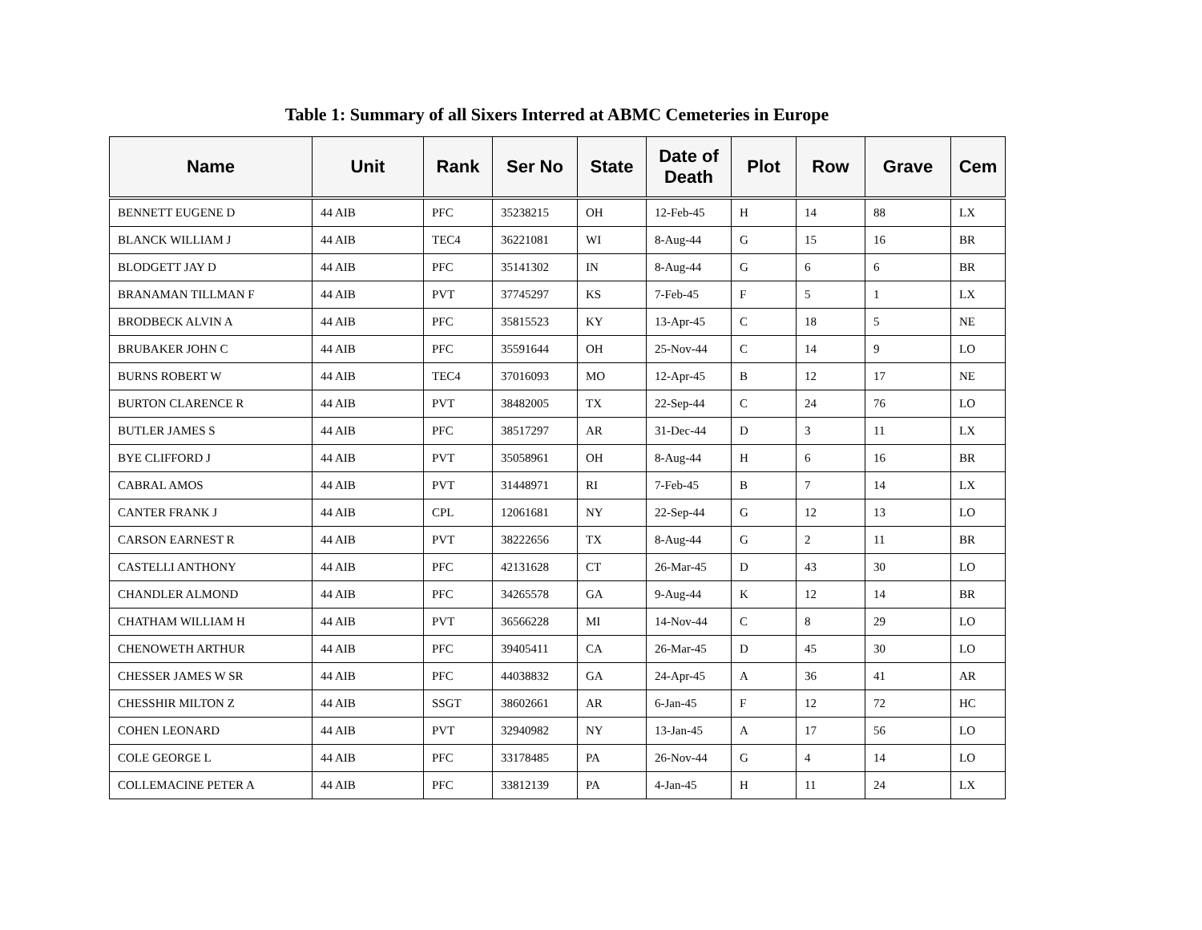Table 1: Summary of all Sixers Interred at ABMC Cemeteries in Europe
| Name | Unit | Rank | Ser No | State | Date of Death | Plot | Row | Grave | Cem |
| --- | --- | --- | --- | --- | --- | --- | --- | --- | --- |
| BENNETT EUGENE D | 44 AIB | PFC | 35238215 | OH | 12-Feb-45 | H | 14 | 88 | LX |
| BLANCK WILLIAM J | 44 AIB | TEC4 | 36221081 | WI | 8-Aug-44 | G | 15 | 16 | BR |
| BLODGETT JAY D | 44 AIB | PFC | 35141302 | IN | 8-Aug-44 | G | 6 | 6 | BR |
| BRANAMAN TILLMAN F | 44 AIB | PVT | 37745297 | KS | 7-Feb-45 | F | 5 | 1 | LX |
| BRODBECK ALVIN A | 44 AIB | PFC | 35815523 | KY | 13-Apr-45 | C | 18 | 5 | NE |
| BRUBAKER JOHN C | 44 AIB | PFC | 35591644 | OH | 25-Nov-44 | C | 14 | 9 | LO |
| BURNS ROBERT W | 44 AIB | TEC4 | 37016093 | MO | 12-Apr-45 | B | 12 | 17 | NE |
| BURTON CLARENCE R | 44 AIB | PVT | 38482005 | TX | 22-Sep-44 | C | 24 | 76 | LO |
| BUTLER JAMES S | 44 AIB | PFC | 38517297 | AR | 31-Dec-44 | D | 3 | 11 | LX |
| BYE CLIFFORD J | 44 AIB | PVT | 35058961 | OH | 8-Aug-44 | H | 6 | 16 | BR |
| CABRAL AMOS | 44 AIB | PVT | 31448971 | RI | 7-Feb-45 | B | 7 | 14 | LX |
| CANTER FRANK J | 44 AIB | CPL | 12061681 | NY | 22-Sep-44 | G | 12 | 13 | LO |
| CARSON EARNEST R | 44 AIB | PVT | 38222656 | TX | 8-Aug-44 | G | 2 | 11 | BR |
| CASTELLI ANTHONY | 44 AIB | PFC | 42131628 | CT | 26-Mar-45 | D | 43 | 30 | LO |
| CHANDLER ALMOND | 44 AIB | PFC | 34265578 | GA | 9-Aug-44 | K | 12 | 14 | BR |
| CHATHAM WILLIAM H | 44 AIB | PVT | 36566228 | MI | 14-Nov-44 | C | 8 | 29 | LO |
| CHENOWETH ARTHUR | 44 AIB | PFC | 39405411 | CA | 26-Mar-45 | D | 45 | 30 | LO |
| CHESSER JAMES W SR | 44 AIB | PFC | 44038832 | GA | 24-Apr-45 | A | 36 | 41 | AR |
| CHESSHIR MILTON Z | 44 AIB | SSGT | 38602661 | AR | 6-Jan-45 | F | 12 | 72 | HC |
| COHEN LEONARD | 44 AIB | PVT | 32940982 | NY | 13-Jan-45 | A | 17 | 56 | LO |
| COLE GEORGE L | 44 AIB | PFC | 33178485 | PA | 26-Nov-44 | G | 4 | 14 | LO |
| COLLEMACINE PETER A | 44 AIB | PFC | 33812139 | PA | 4-Jan-45 | H | 11 | 24 | LX |